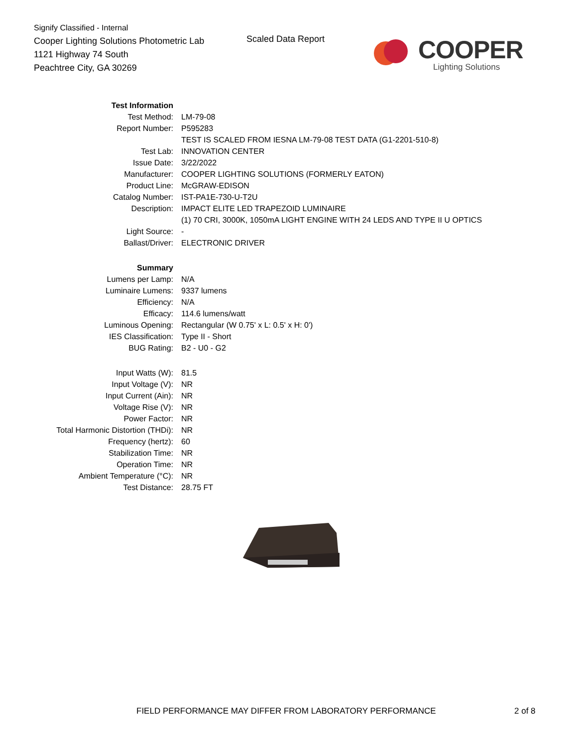Signify Classified - Internal
Cooper Lighting Solutions Photometric Lab
1121 Highway 74 South
Peachtree City, GA 30269
Scaled Data Report
COOPER
Lighting Solutions
| Test Information | |
| Test Method: | LM-79-08 |
| Report Number: | P595283 |
| | TEST IS SCALED FROM IESNA LM-79-08 TEST DATA (G1-2201-510-8) |
| Test Lab: | INNOVATION CENTER |
| Issue Date: | 3/22/2022 |
| Manufacturer: | COOPER LIGHTING SOLUTIONS (FORMERLY EATON) |
| Product Line: | McGRAW-EDISON |
| Catalog Number: | IST-PA1E-730-U-T2U |
| Description: | IMPACT ELITE LED TRAPEZOID LUMINAIRE |
| | (1) 70 CRI, 3000K, 1050mA LIGHT ENGINE WITH 24 LEDS AND TYPE II U OPTICS |
| Light Source: | - |
| Ballast/Driver: | ELECTRONIC DRIVER |
| Summary | |
| Lumens per Lamp: | N/A |
| Luminaire Lumens: | 9337 lumens |
| Efficiency: | N/A |
| Efficacy: | 114.6 lumens/watt |
| Luminous Opening: | Rectangular (W 0.75' x L: 0.5' x H: 0') |
| IES Classification: | Type II - Short |
| BUG Rating: | B2 - U0 - G2 |
| Input Watts (W): | 81.5 |
| Input Voltage (V): | NR |
| Input Current (Ain): | NR |
| Voltage Rise (V): | NR |
| Power Factor: | NR |
| Total Harmonic Distortion (THDi): | NR |
| Frequency (hertz): | 60 |
| Stabilization Time: | NR |
| Operation Time: | NR |
| Ambient Temperature (°C): | NR |
| Test Distance: | 28.75 FT |
FIELD PERFORMANCE MAY DIFFER FROM LABORATORY PERFORMANCE
2 of 8